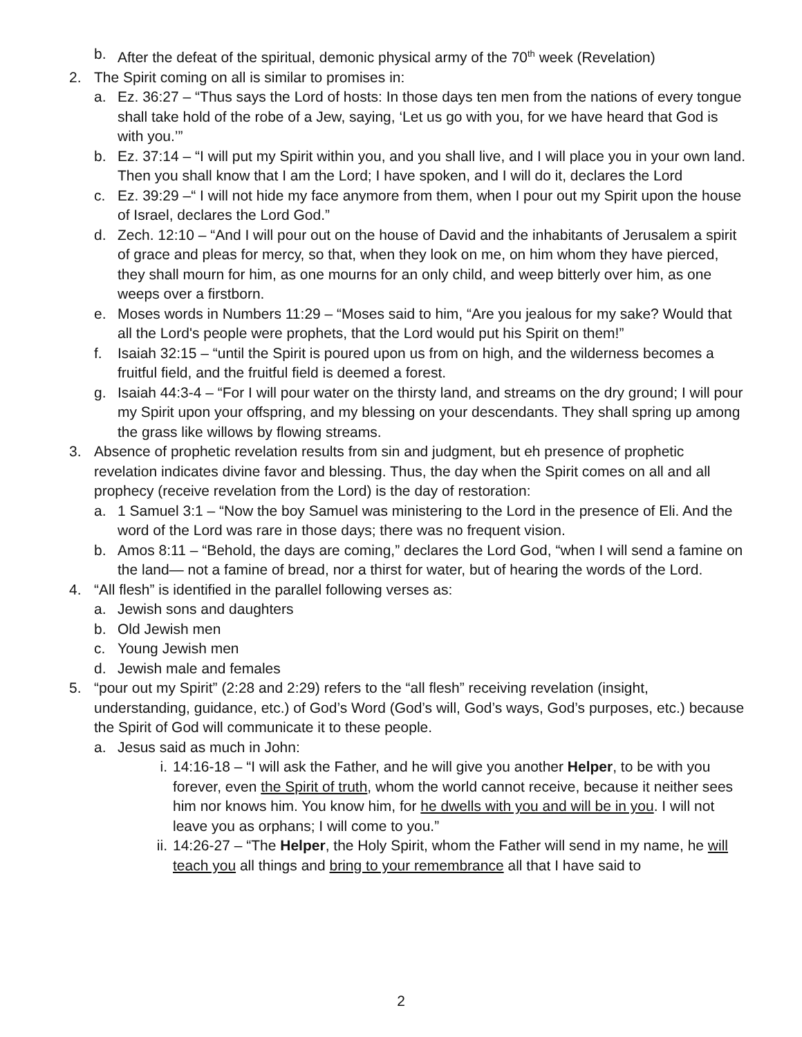b. After the defeat of the spiritual, demonic physical army of the 70<sup>th</sup> week (Revelation)
2. The Spirit coming on all is similar to promises in:
a. Ez. 36:27 – “Thus says the Lord of hosts: In those days ten men from the nations of every tongue shall take hold of the robe of a Jew, saying, ‘Let us go with you, for we have heard that God is with you.’”
b. Ez. 37:14 – “I will put my Spirit within you, and you shall live, and I will place you in your own land. Then you shall know that I am the Lord; I have spoken, and I will do it, declares the Lord
c. Ez. 39:29 –“ I will not hide my face anymore from them, when I pour out my Spirit upon the house of Israel, declares the Lord God.”
d. Zech. 12:10 – “And I will pour out on the house of David and the inhabitants of Jerusalem a spirit of grace and pleas for mercy, so that, when they look on me, on him whom they have pierced, they shall mourn for him, as one mourns for an only child, and weep bitterly over him, as one weeps over a firstborn.
e. Moses words in Numbers 11:29 – “Moses said to him, “Are you jealous for my sake? Would that all the Lord's people were prophets, that the Lord would put his Spirit on them!”
f. Isaiah 32:15 – “until the Spirit is poured upon us from on high, and the wilderness becomes a fruitful field, and the fruitful field is deemed a forest.
g. Isaiah 44:3-4 – “For I will pour water on the thirsty land, and streams on the dry ground; I will pour my Spirit upon your offspring, and my blessing on your descendants. They shall spring up among the grass like willows by flowing streams.
3. Absence of prophetic revelation results from sin and judgment, but eh presence of prophetic revelation indicates divine favor and blessing. Thus, the day when the Spirit comes on all and all prophecy (receive revelation from the Lord) is the day of restoration:
a. 1 Samuel 3:1 – “Now the boy Samuel was ministering to the Lord in the presence of Eli. And the word of the Lord was rare in those days; there was no frequent vision.
b. Amos 8:11 – “Behold, the days are coming,” declares the Lord God, “when I will send a famine on the land— not a famine of bread, nor a thirst for water, but of hearing the words of the Lord.
4. “All flesh” is identified in the parallel following verses as:
a. Jewish sons and daughters
b. Old Jewish men
c. Young Jewish men
d. Jewish male and females
5. “pour out my Spirit” (2:28 and 2:29) refers to the “all flesh” receiving revelation (insight, understanding, guidance, etc.) of God’s Word (God’s will, God’s ways, God’s purposes, etc.) because the Spirit of God will communicate it to these people.
a. Jesus said as much in John:
i. 14:16-18 – “I will ask the Father, and he will give you another Helper, to be with you forever, even the Spirit of truth, whom the world cannot receive, because it neither sees him nor knows him. You know him, for he dwells with you and will be in you. I will not leave you as orphans; I will come to you.”
ii. 14:26-27 – “The Helper, the Holy Spirit, whom the Father will send in my name, he will teach you all things and bring to your remembrance all that I have said to
2